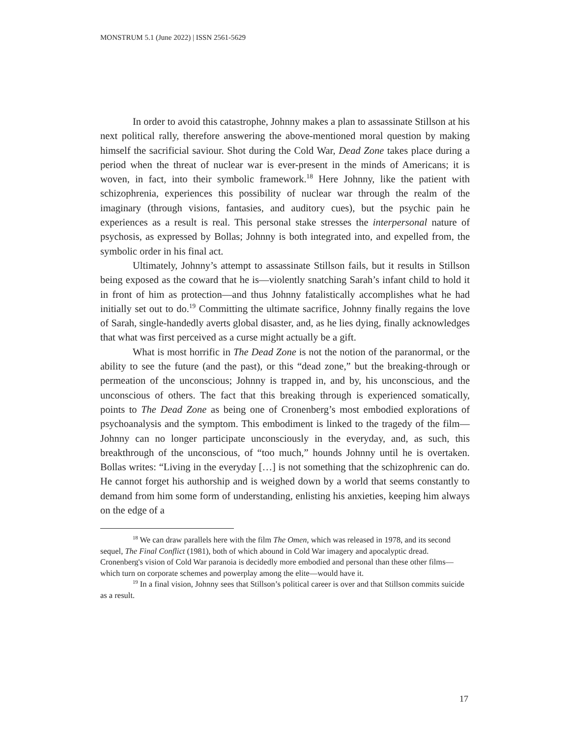MONSTRUM 5.1 (June 2022) | ISSN 2561-5629
In order to avoid this catastrophe, Johnny makes a plan to assassinate Stillson at his next political rally, therefore answering the above-mentioned moral question by making himself the sacrificial saviour. Shot during the Cold War, Dead Zone takes place during a period when the threat of nuclear war is ever-present in the minds of Americans; it is woven, in fact, into their symbolic framework.<sup>18</sup> Here Johnny, like the patient with schizophrenia, experiences this possibility of nuclear war through the realm of the imaginary (through visions, fantasies, and auditory cues), but the psychic pain he experiences as a result is real. This personal stake stresses the interpersonal nature of psychosis, as expressed by Bollas; Johnny is both integrated into, and expelled from, the symbolic order in his final act.
Ultimately, Johnny’s attempt to assassinate Stillson fails, but it results in Stillson being exposed as the coward that he is—violently snatching Sarah’s infant child to hold it in front of him as protection—and thus Johnny fatalistically accomplishes what he had initially set out to do.<sup>19</sup> Committing the ultimate sacrifice, Johnny finally regains the love of Sarah, single-handedly averts global disaster, and, as he lies dying, finally acknowledges that what was first perceived as a curse might actually be a gift.
What is most horrific in The Dead Zone is not the notion of the paranormal, or the ability to see the future (and the past), or this “dead zone,” but the breaking-through or permeation of the unconscious; Johnny is trapped in, and by, his unconscious, and the unconscious of others. The fact that this breaking through is experienced somatically, points to The Dead Zone as being one of Cronenberg’s most embodied explorations of psychoanalysis and the symptom. This embodiment is linked to the tragedy of the film—Johnny can no longer participate unconsciously in the everyday, and, as such, this breakthrough of the unconscious, of “too much,” hounds Johnny until he is overtaken. Bollas writes: “Living in the everyday […] is not something that the schizophrenic can do. He cannot forget his authorship and is weighed down by a world that seems constantly to demand from him some form of understanding, enlisting his anxieties, keeping him always on the edge of a
<sup>18</sup> We can draw parallels here with the film The Omen, which was released in 1978, and its second sequel, The Final Conflict (1981), both of which abound in Cold War imagery and apocalyptic dread. Cronenberg's vision of Cold War paranoia is decidedly more embodied and personal than these other films—which turn on corporate schemes and powerplay among the elite—would have it.
<sup>19</sup> In a final vision, Johnny sees that Stillson’s political career is over and that Stillson commits suicide as a result.
17